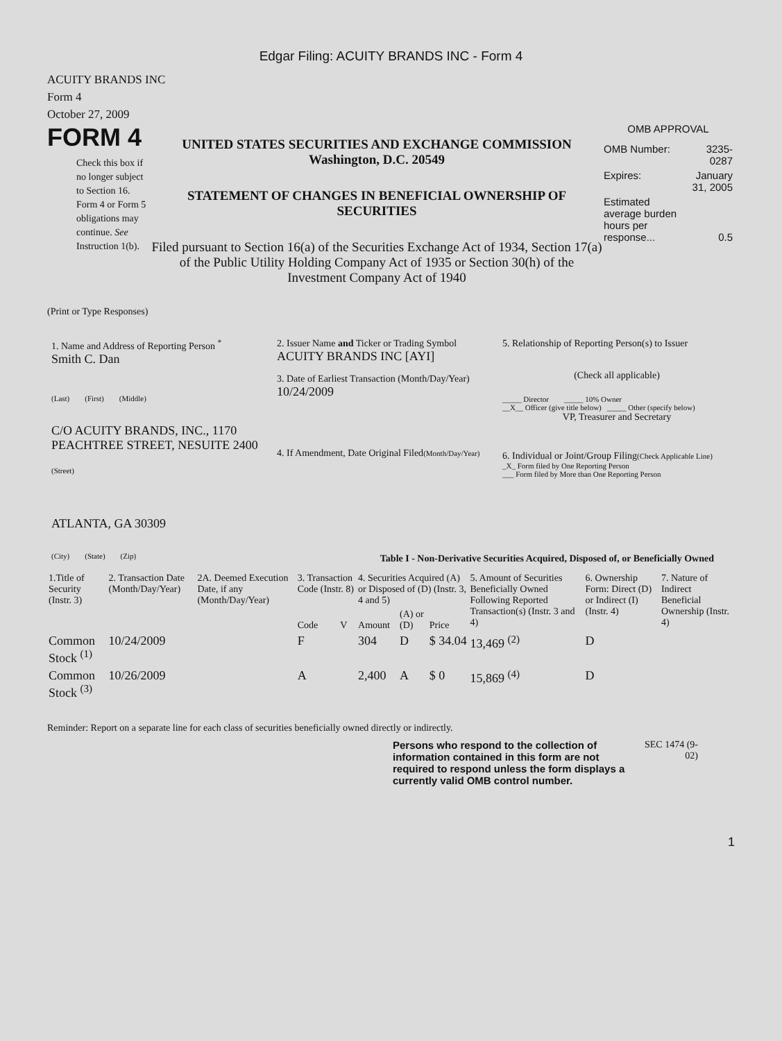Edgar Filing: ACUITY BRANDS INC - Form 4
ACUITY BRANDS INC
Form 4
October 27, 2009
FORM 4
Check this box if no longer subject to Section 16. Form 4 or Form 5 obligations may continue. See Instruction 1(b).
UNITED STATES SECURITIES AND EXCHANGE COMMISSION
Washington, D.C. 20549
STATEMENT OF CHANGES IN BENEFICIAL OWNERSHIP OF SECURITIES
Filed pursuant to Section 16(a) of the Securities Exchange Act of 1934, Section 17(a) of the Public Utility Holding Company Act of 1935 or Section 30(h) of the Investment Company Act of 1940
OMB APPROVAL
| OMB Number: | 3235-0287 |
| Expires: | January 31, 2005 |
| Estimated average burden hours per response... | 0.5 |
(Print or Type Responses)
1. Name and Address of Reporting Person <sup>*</sup>
Smith C. Dan
(Last) (First) (Middle)
C/O ACUITY BRANDS, INC., 1170 PEACHTREE STREET, NESUITE 2400
(Street)
ATLANTA, GA 30309
(City) (State) (Zip)
2. Issuer Name and Ticker or Trading Symbol
ACUITY BRANDS INC [AYI]
3. Date of Earliest Transaction (Month/Day/Year)
10/24/2009
4. If Amendment, Date Original Filed(Month/Day/Year)
5. Relationship of Reporting Person(s) to Issuer
(Check all applicable)
_____ Director _____ 10% Owner
__X__ Officer (give title below) _____ Other (specify below)
VP, Treasurer and Secretary
6. Individual or Joint/Group Filing(Check Applicable Line)
_X_ Form filed by One Reporting Person
___ Form filed by More than One Reporting Person
Table I - Non-Derivative Securities Acquired, Disposed of, or Beneficially Owned
| 1.Title of Security (Instr. 3) | 2. Transaction Date (Month/Day/Year) | 2A. Deemed Execution Date, if any (Month/Day/Year) | 3. Transaction Code (Instr. 8) | | 4. Securities Acquired (A) or Disposed of (D) (Instr. 3, 4 and 5) | | | 5. Amount of Securities Beneficially Owned Following Reported Transaction(s) (Instr. 3 and 4) | 6. Ownership Form: Direct (D) or Indirect (I) (Instr. 4) | 7. Nature of Indirect Beneficial Ownership (Instr. 4) |
| --- | --- | --- | --- | --- | --- | --- | --- | --- | --- | --- |
| | | | Code | V | Amount | (A) or (D) | Price | | | |
| Common Stock <sup>(1)</sup> | 10/24/2009 | | F | | 304 | D | $ 34.04 | 13,469 <sup>(2)</sup> | D | |
| Common Stock <sup>(3)</sup> | 10/26/2009 | | A | | 2,400 | A | $ 0 | 15,869 <sup>(4)</sup> | D | |
Reminder: Report on a separate line for each class of securities beneficially owned directly or indirectly.
Persons who respond to the collection of information contained in this form are not required to respond unless the form displays a currently valid OMB control number.
SEC 1474 (9-02)
1